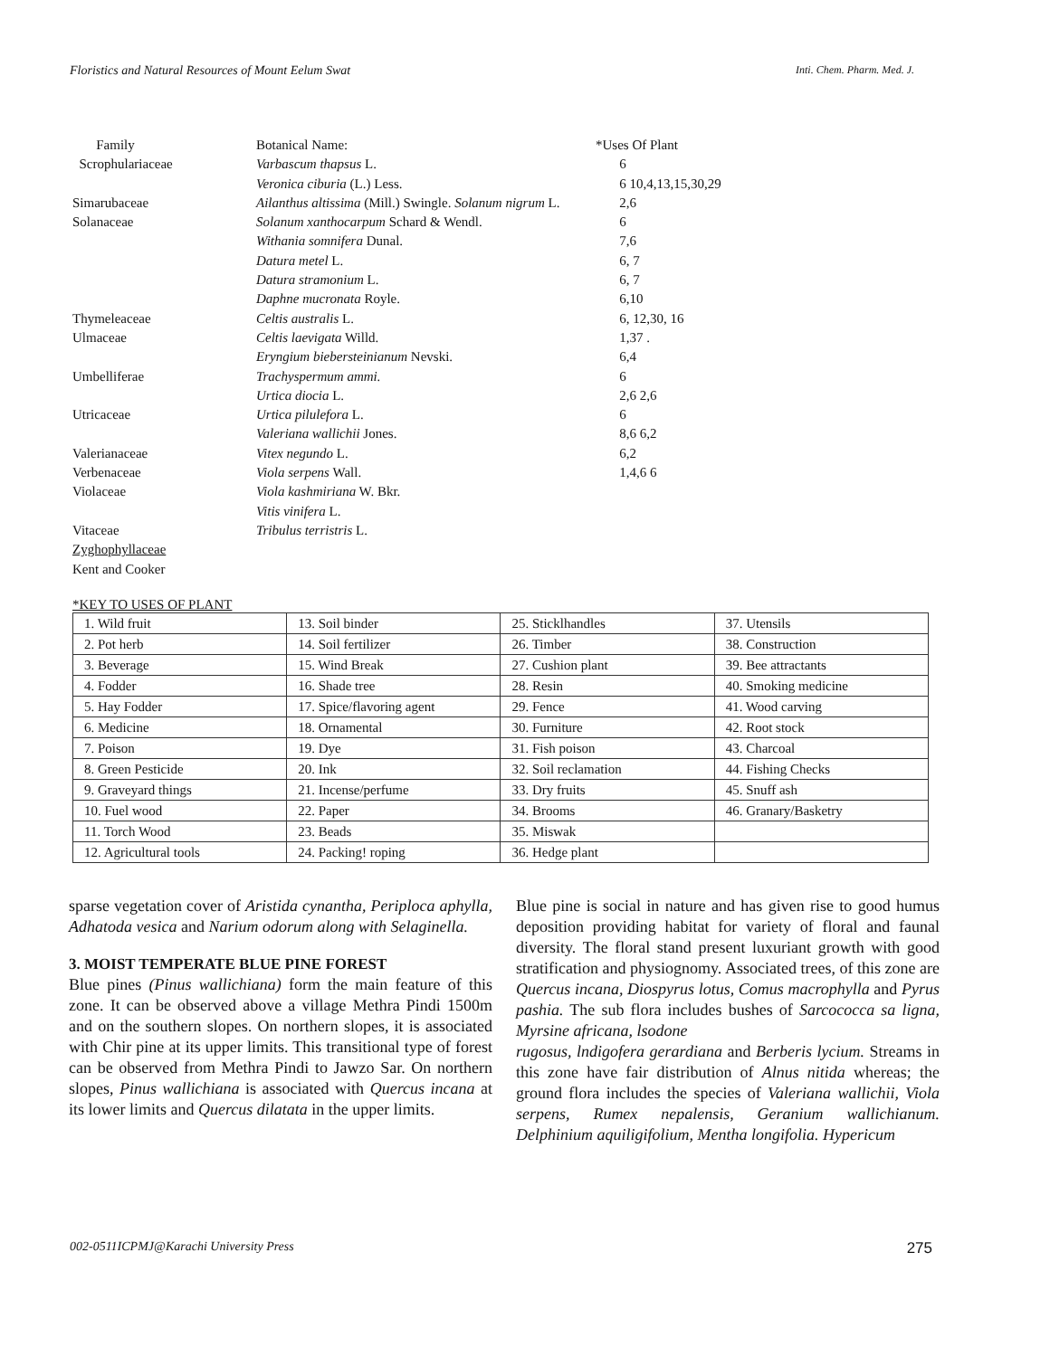Floristics and Natural Resources of Mount Eelum Swat Inti. Chem. Pharm. Med. J.
Family
Scrophulariaceae
Simarubaceae
Solanaceae
Thymeleaceae
Ulmaceae
Umbelliferae
Utricaceae
Valerianaceae
Verbenaceae
Violaceae
Vitaceae
Zyghophyllaceae
Kent and Cooker
Botanical Name:
Varbascum thapsus L.
Veronica ciburia (L.) Less.
Ailanthus altissima (Mill.) Swingle. Solanum nigrum L.
Solanum xanthocarpum Schard & Wendl.
Withania somnifera Dunal.
Datura metel L.
Datura stramonium L.
Daphne mucronata Royle.
Celtis australis L.
Celtis laevigata Willd.
Eryngium biebersteinianum Nevski.
Trachyspermum ammi.
Urtica diocia L.
Urtica pilulefora L.
Valeriana wallichii Jones.
Vitex negundo L.
Viola serpens Wall.
Viola kashmiriana W. Bkr.
Vitis vinifera L.
Tribulus terristris L.
*Uses Of Plant
6
6 10,4,13,15,30,29
2,6
6
7,6
6, 7
6, 7
6,10
6, 12,30, 16
1,37 .
6,4
6
2,6 2,6
6
8,6 6,2
6,2
1,4,6 6
*KEY TO USES OF PLANT
| 1. Wild fruit | 13. Soil binder | 25. Sticklhandles | 37. Utensils |
| 2. Pot herb | 14. Soil fertilizer | 26. Timber | 38. Construction |
| 3. Beverage | 15. Wind Break | 27. Cushion plant | 39. Bee attractants |
| 4. Fodder | 16. Shade tree | 28. Resin | 40. Smoking medicine |
| 5. Hay Fodder | 17. Spice/flavoring agent | 29. Fence | 41. Wood carving |
| 6. Medicine | 18. Ornamental | 30. Furniture | 42. Root stock |
| 7. Poison | 19. Dye | 31. Fish poison | 43. Charcoal |
| 8. Green Pesticide | 20. Ink | 32. Soil reclamation | 44. Fishing Checks |
| 9. Graveyard things | 21. Incense/perfume | 33. Dry fruits | 45. Snuff ash |
| 10. Fuel wood | 22. Paper | 34. Brooms | 46. Granary/Basketry |
| 11. Torch Wood | 23. Beads | 35. Miswak | |
| 12. Agricultural tools | 24. Packing! roping | 36. Hedge plant | |
sparse vegetation cover of Aristida cynantha, Periploca aphylla, Adhatoda vesica and Narium odorum along with Selaginella.
3. MOIST TEMPERATE BLUE PINE FOREST
Blue pines (Pinus wallichiana) form the main feature of this zone. It can be observed above a village Methra Pindi 1500m and on the southern slopes. On northern slopes, it is associated with Chir pine at its upper limits. This transitional type of forest can be observed from Methra Pindi to Jawzo Sar. On northern slopes, Pinus wallichiana is associated with Quercus incana at its lower limits and Quercus dilatata in the upper limits.
Blue pine is social in nature and has given rise to good humus deposition providing habitat for variety of floral and faunal diversity. The floral stand present luxuriant growth with good stratification and physiognomy. Associated trees, of this zone are Quercus incana, Diospyrus lotus, Comus macrophylla and Pyrus pashia. The sub flora includes bushes of Sarcococca sa ligna, Myrsine africana, lsodone
rugosus, lndigofera gerardiana and Berberis lycium. Streams in this zone have fair distribution of Alnus nitida whereas; the ground flora includes the species of Valeriana wallichii, Viola serpens, Rumex nepalensis, Geranium wallichianum. Delphinium aquiligifolium, Mentha longifolia. Hypericum
002-0511ICPMJ@Karachi University Press 275